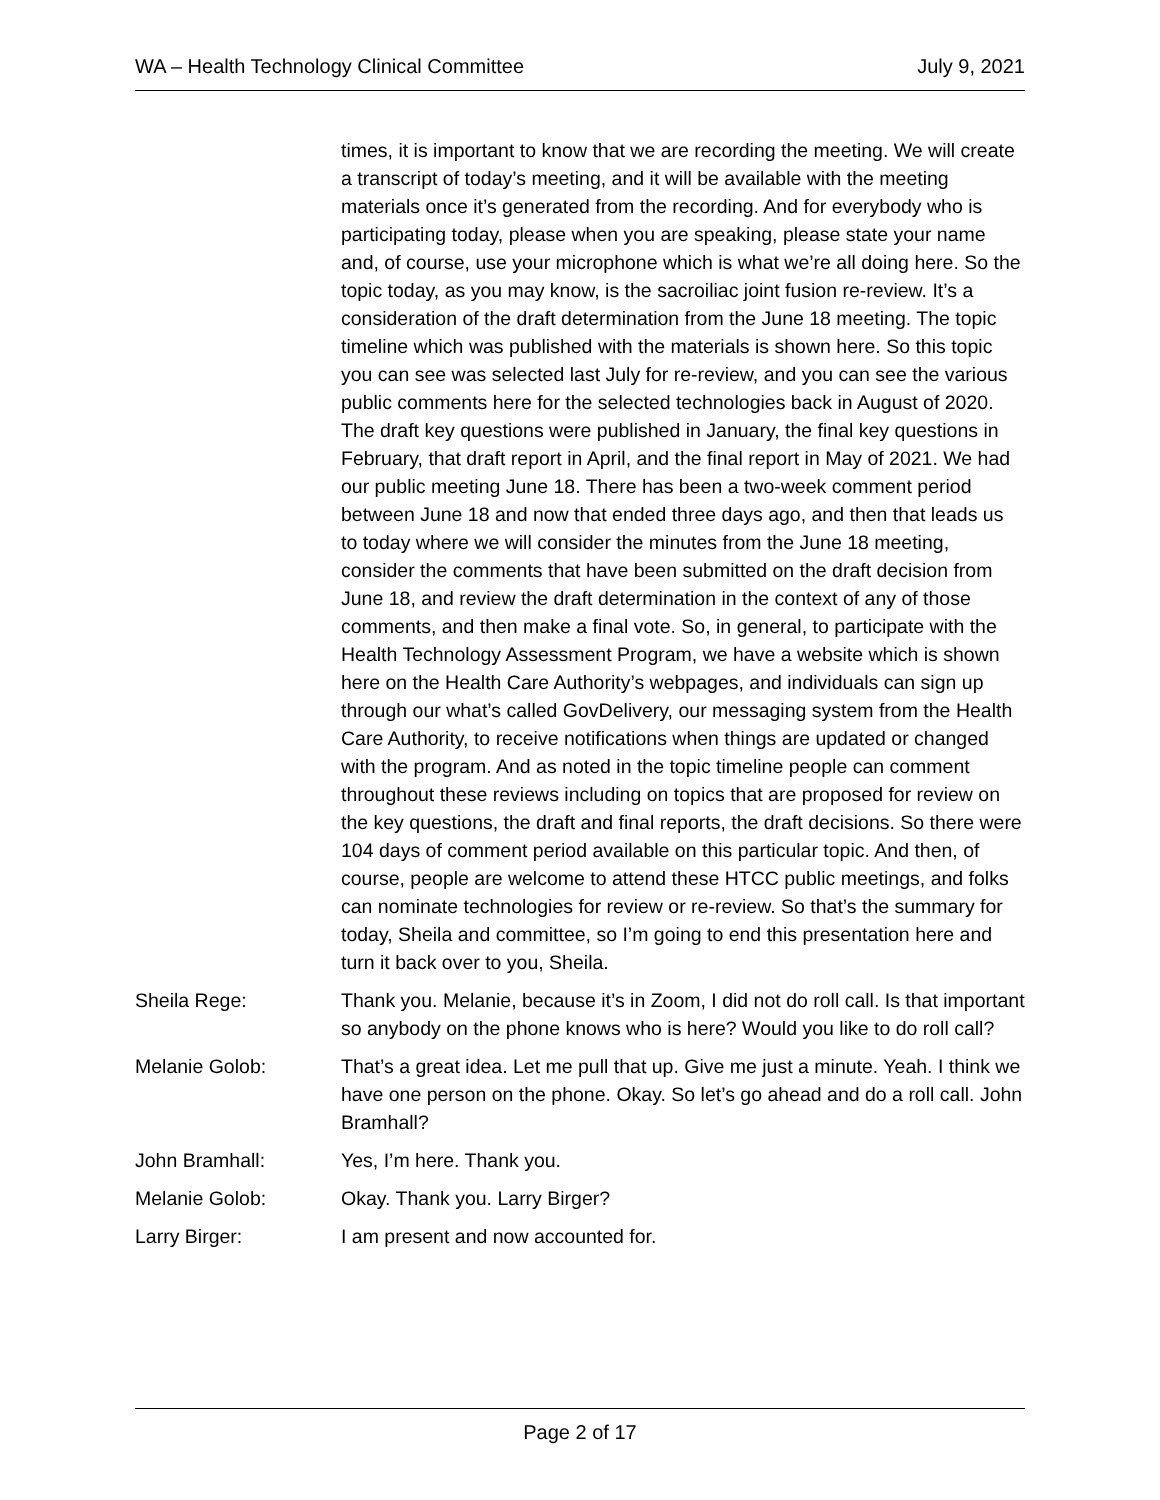WA – Health Technology Clinical Committee July 9, 2021
times, it is important to know that we are recording the meeting. We will create a transcript of today’s meeting, and it will be available with the meeting materials once it’s generated from the recording. And for everybody who is participating today, please when you are speaking, please state your name and, of course, use your microphone which is what we’re all doing here. So the topic today, as you may know, is the sacroiliac joint fusion re-review. It’s a consideration of the draft determination from the June 18 meeting. The topic timeline which was published with the materials is shown here. So this topic you can see was selected last July for re-review, and you can see the various public comments here for the selected technologies back in August of 2020. The draft key questions were published in January, the final key questions in February, that draft report in April, and the final report in May of 2021. We had our public meeting June 18. There has been a two-week comment period between June 18 and now that ended three days ago, and then that leads us to today where we will consider the minutes from the June 18 meeting, consider the comments that have been submitted on the draft decision from June 18, and review the draft determination in the context of any of those comments, and then make a final vote. So, in general, to participate with the Health Technology Assessment Program, we have a website which is shown here on the Health Care Authority’s webpages, and individuals can sign up through our what’s called GovDelivery, our messaging system from the Health Care Authority, to receive notifications when things are updated or changed with the program. And as noted in the topic timeline people can comment throughout these reviews including on topics that are proposed for review on the key questions, the draft and final reports, the draft decisions. So there were 104 days of comment period available on this particular topic. And then, of course, people are welcome to attend these HTCC public meetings, and folks can nominate technologies for review or re-review. So that’s the summary for today, Sheila and committee, so I’m going to end this presentation here and turn it back over to you, Sheila.
Sheila Rege: Thank you. Melanie, because it’s in Zoom, I did not do roll call. Is that important so anybody on the phone knows who is here? Would you like to do roll call?
Melanie Golob: That’s a great idea. Let me pull that up. Give me just a minute. Yeah. I think we have one person on the phone. Okay. So let’s go ahead and do a roll call. John Bramhall?
John Bramhall: Yes, I’m here. Thank you.
Melanie Golob: Okay. Thank you. Larry Birger?
Larry Birger: I am present and now accounted for.
Page 2 of 17